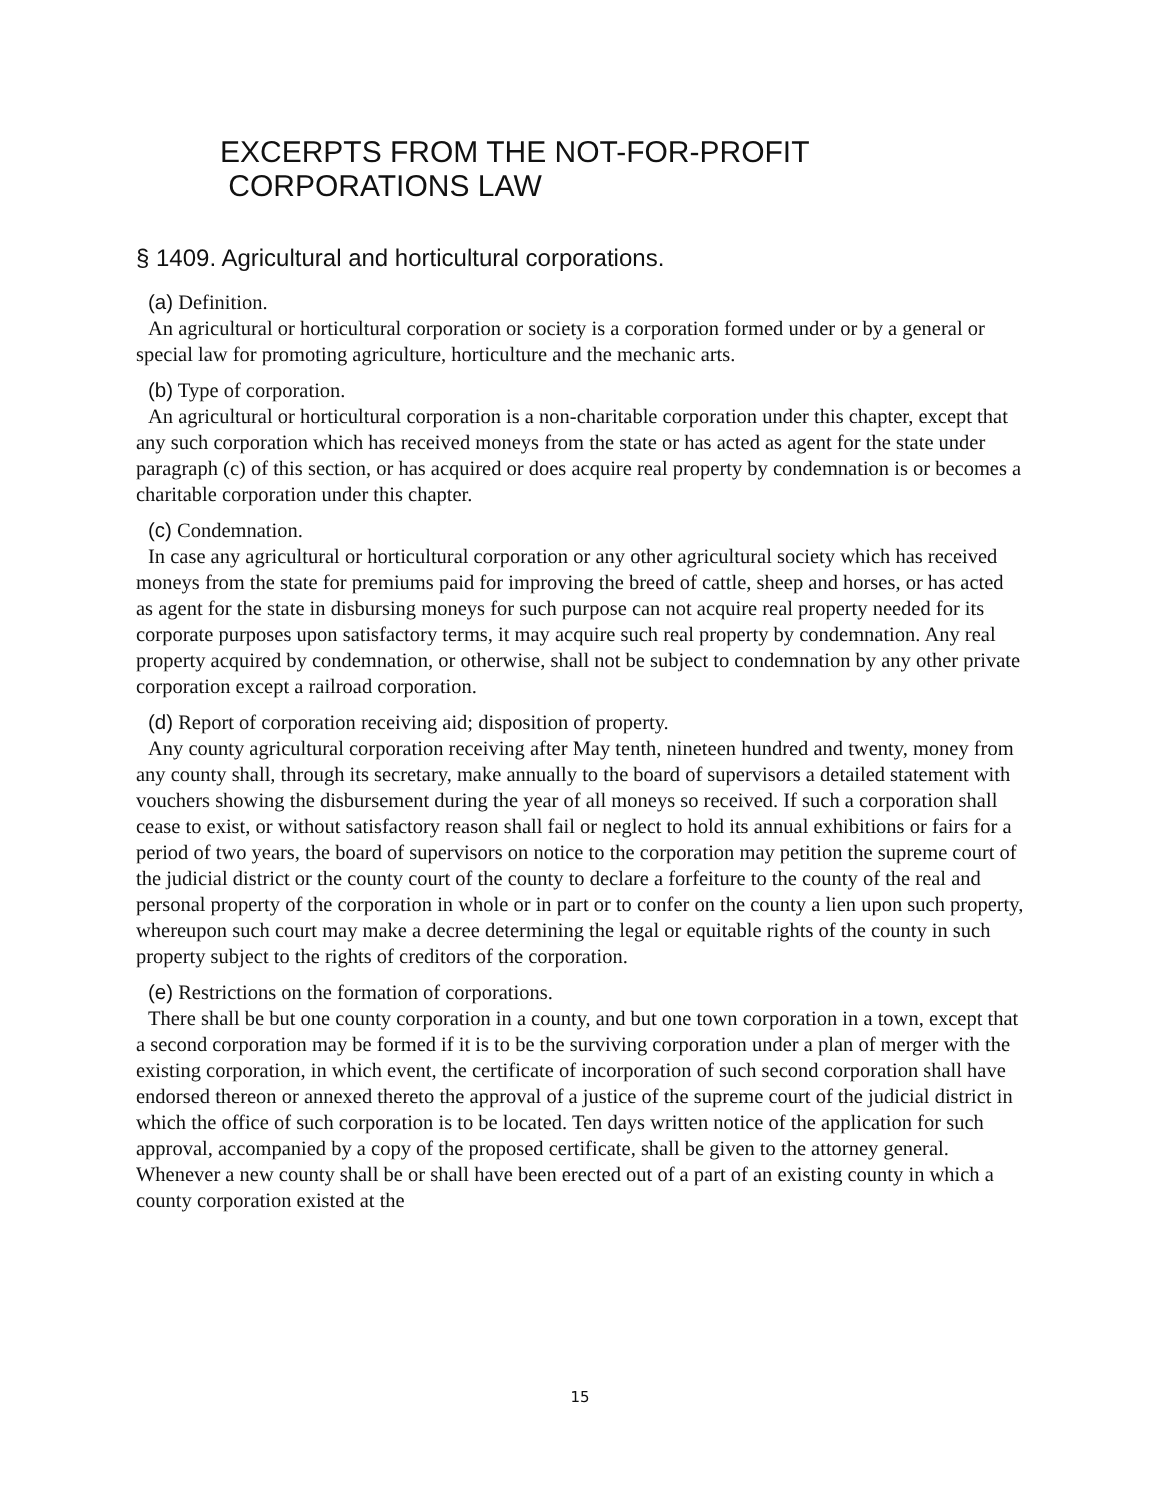EXCERPTS FROM THE NOT-FOR-PROFIT
CORPORATIONS LAW
§ 1409. Agricultural and horticultural corporations.
(a) Definition.
An agricultural or horticultural corporation or society is a corporation formed under or by a general or special law for promoting agriculture, horticulture and the mechanic arts.
(b) Type of corporation.
An agricultural or horticultural corporation is a non-charitable corporation under this chapter, except that any such corporation which has received moneys from the state or has acted as agent for the state under paragraph (c) of this section, or has acquired or does acquire real property by condemnation is or becomes a charitable corporation under this chapter.
(c) Condemnation.
In case any agricultural or horticultural corporation or any other agricultural society which has received moneys from the state for premiums paid for improving the breed of cattle, sheep and horses, or has acted as agent for the state in disbursing moneys for such purpose can not acquire real property needed for its corporate purposes upon satisfactory terms, it may acquire such real property by condemnation. Any real property acquired by condemnation, or otherwise, shall not be subject to condemnation by any other private corporation except a railroad corporation.
(d) Report of corporation receiving aid; disposition of property.
Any county agricultural corporation receiving after May tenth, nineteen hundred and twenty, money from any county shall, through its secretary, make annually to the board of supervisors a detailed statement with vouchers showing the disbursement during the year of all moneys so received. If such a corporation shall cease to exist, or without satisfactory reason shall fail or neglect to hold its annual exhibitions or fairs for a period of two years, the board of supervisors on notice to the corporation may petition the supreme court of the judicial district or the county court of the county to declare a forfeiture to the county of the real and personal property of the corporation in whole or in part or to confer on the county a lien upon such property, whereupon such court may make a decree determining the legal or equitable rights of the county in such property subject to the rights of creditors of the corporation.
(e) Restrictions on the formation of corporations.
There shall be but one county corporation in a county, and but one town corporation in a town, except that a second corporation may be formed if it is to be the surviving corporation under a plan of merger with the existing corporation, in which event, the certificate of incorporation of such second corporation shall have endorsed thereon or annexed thereto the approval of a justice of the supreme court of the judicial district in which the office of such corporation is to be located. Ten days written notice of the application for such approval, accompanied by a copy of the proposed certificate, shall be given to the attorney general. Whenever a new county shall be or shall have been erected out of a part of an existing county in which a county corporation existed at the
15